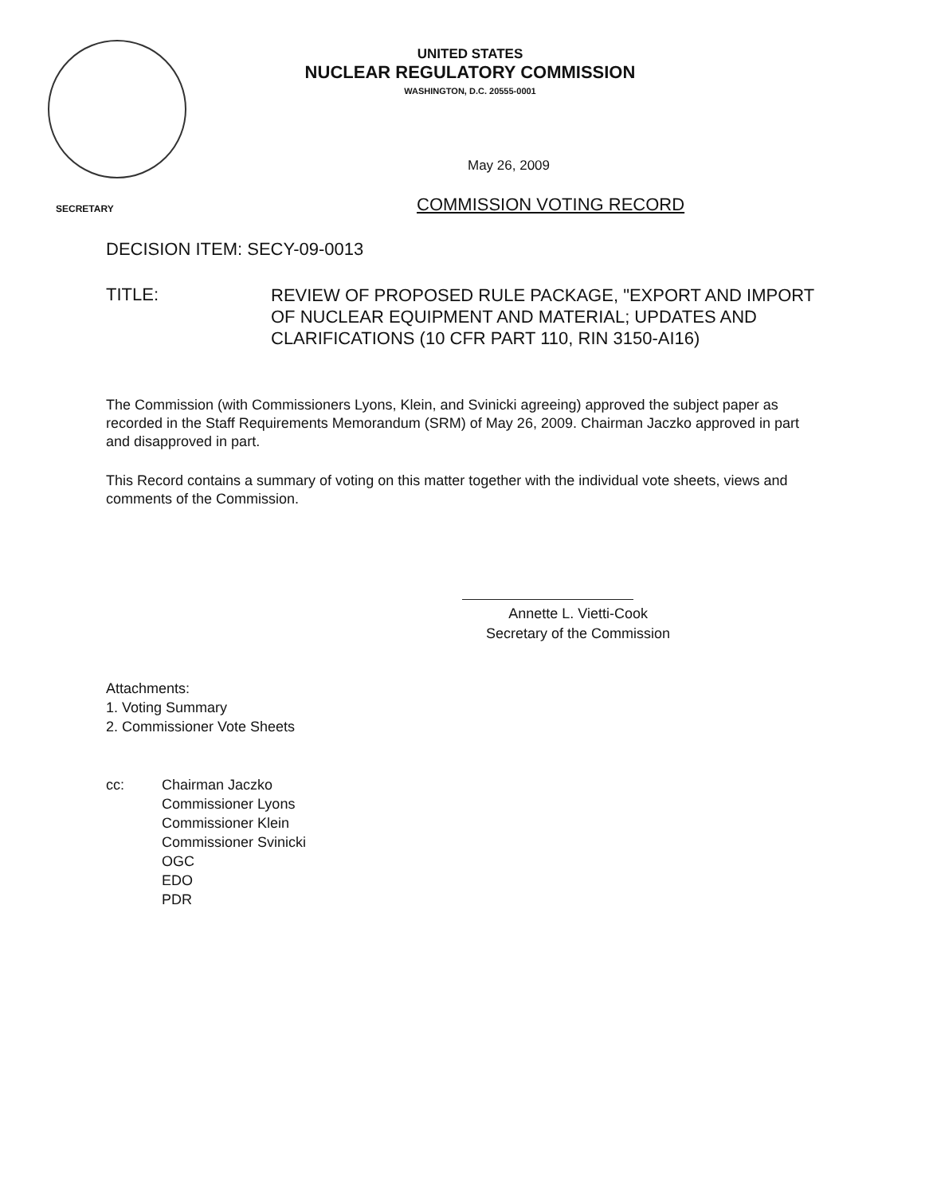UNITED STATES
NUCLEAR REGULATORY COMMISSION
WASHINGTON, D.C. 20555-0001
May 26, 2009
SECRETARY COMMISSION VOTING RECORD
DECISION ITEM: SECY-09-0013
TITLE:
REVIEW OF PROPOSED RULE PACKAGE, "EXPORT AND IMPORT OF NUCLEAR EQUIPMENT AND MATERIAL; UPDATES AND CLARIFICATIONS (10 CFR PART 110, RIN 3150-AI16)
The Commission (with Commissioners Lyons, Klein, and Svinicki agreeing) approved the subject paper as recorded in the Staff Requirements Memorandum (SRM) of May 26, 2009. Chairman Jaczko approved in part and disapproved in part.
This Record contains a summary of voting on this matter together with the individual vote sheets, views and comments of the Commission.
Annette L. Vietti-Cook
Secretary of the Commission
Attachments:
1. Voting Summary
2. Commissioner Vote Sheets
cc: Chairman Jaczko
Commissioner Lyons
Commissioner Klein
Commissioner Svinicki
OGC
EDO
PDR